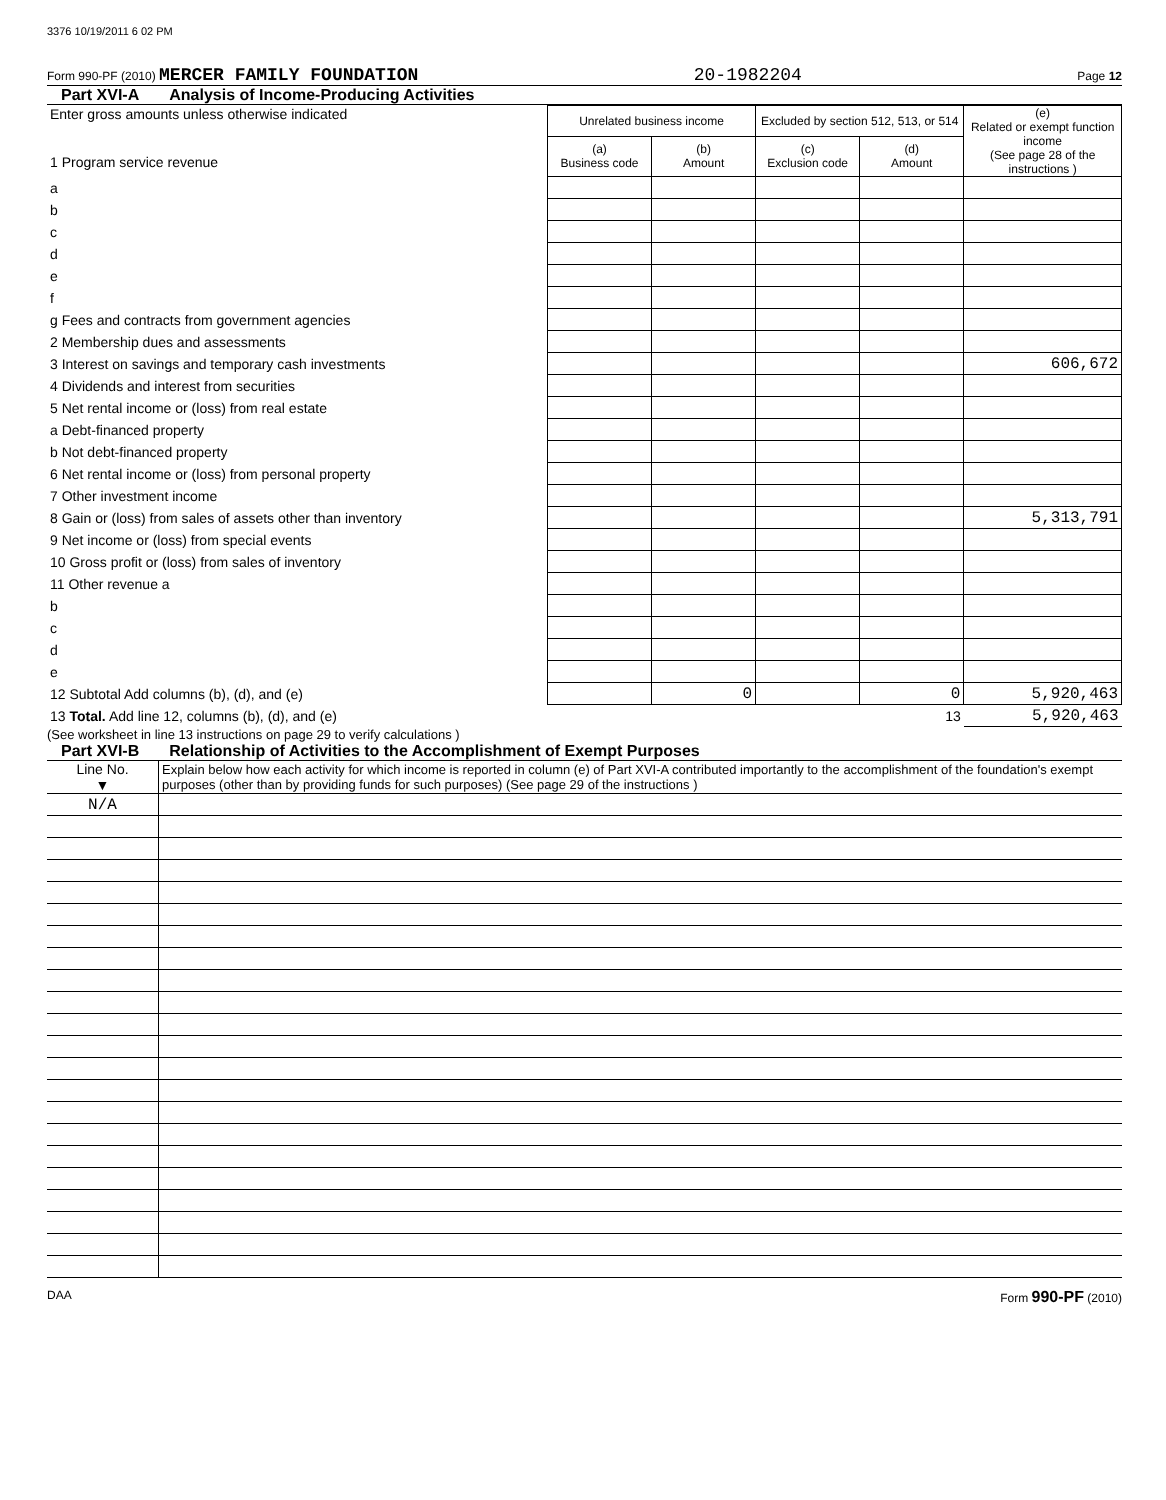3376 10/19/2011 6 02 PM
Form 990-PF (2010) MERCER FAMILY FOUNDATION 20-1982204 Page 12
Part XVI-A Analysis of Income-Producing Activities
| Enter gross amounts unless otherwise indicated 1 Program service revenue | Unrelated business income | | Excluded by section 512, 513, or 514 | | (e) Related or exempt function income (See page 28 of the instructions ) |
| | (a) Business code | (b) Amount | (c) Exclusion code | (d) Amount | |
| a | | | | | |
| b | | | | | |
| c | | | | | |
| d | | | | | |
| e | | | | | |
| f | | | | | |
| g Fees and contracts from government agencies | | | | | |
| 2 Membership dues and assessments | | | | | |
| 3 Interest on savings and temporary cash investments | | | | | 606,672 |
| 4 Dividends and interest from securities | | | | | |
| 5 Net rental income or (loss) from real estate | | | | | |
| a Debt-financed property | | | | | |
| b Not debt-financed property | | | | | |
| 6 Net rental income or (loss) from personal property | | | | | |
| 7 Other investment income | | | | | |
| 8 Gain or (loss) from sales of assets other than inventory | | | | | 5,313,791 |
| 9 Net income or (loss) from special events | | | | | |
| 10 Gross profit or (loss) from sales of inventory | | | | | |
| 11 Other revenue a | | | | | |
| b | | | | | |
| c | | | | | |
| d | | | | | |
| e | | | | | |
| 12 Subtotal Add columns (b), (d), and (e) | | 0 | | 0 | 5,920,463 |
| 13 Total. Add line 12, columns (b), (d), and (e) | 13 | | | | 5,920,463 |
(See worksheet in line 13 instructions on page 29 to verify calculations )
Part XVI-B Relationship of Activities to the Accomplishment of Exempt Purposes
| Line No. ▼ | Explain below how each activity for which income is reported in column (e) of Part XVI-A contributed importantly to the accomplishment of the foundation's exempt purposes (other than by providing funds for such purposes) (See page 29 of the instructions ) |
| N/A | |
DAA Form 990-PF (2010)